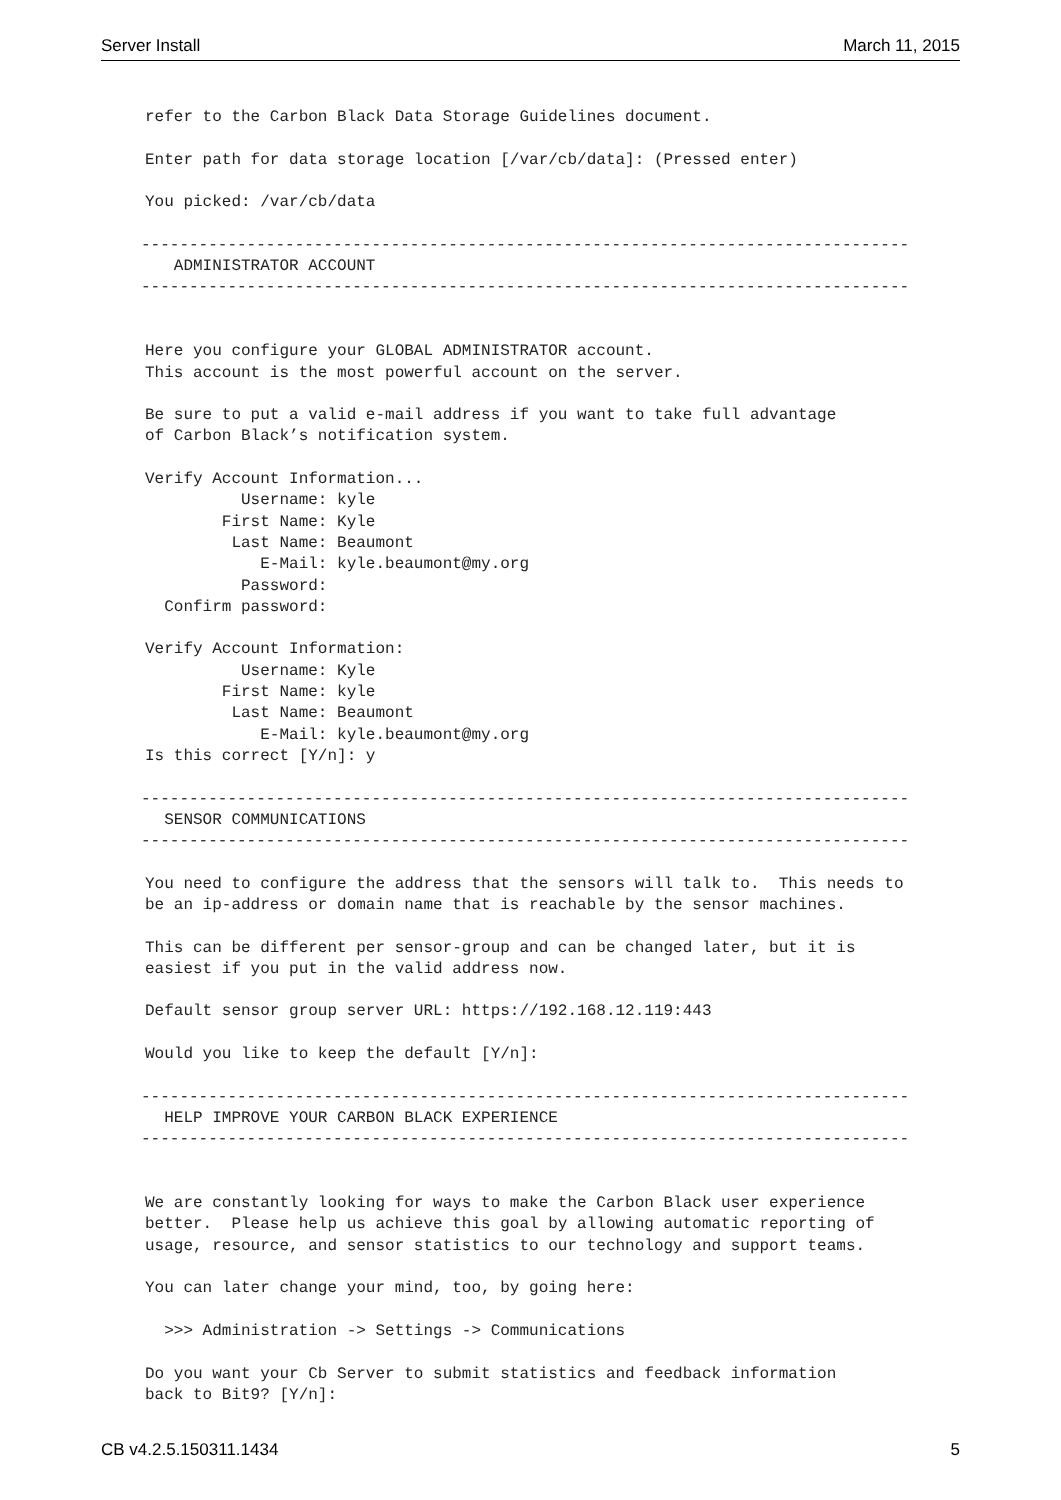Server Install March 11, 2015
refer to the Carbon Black Data Storage Guidelines document.

Enter path for data storage location [/var/cb/data]: (Pressed enter)

You picked: /var/cb/data

--------------------------------------------------------------------------------
   ADMINISTRATOR ACCOUNT
--------------------------------------------------------------------------------


Here you configure your GLOBAL ADMINISTRATOR account.
This account is the most powerful account on the server.

Be sure to put a valid e-mail address if you want to take full advantage
of Carbon Black’s notification system.

Verify Account Information...
          Username: kyle
        First Name: Kyle
         Last Name: Beaumont
            E-Mail: kyle.beaumont@my.org
          Password:
  Confirm password:

Verify Account Information:
          Username: Kyle
        First Name: kyle
         Last Name: Beaumont
            E-Mail: kyle.beaumont@my.org
Is this correct [Y/n]: y

--------------------------------------------------------------------------------
  SENSOR COMMUNICATIONS
--------------------------------------------------------------------------------

You need to configure the address that the sensors will talk to.  This needs to
be an ip-address or domain name that is reachable by the sensor machines.

This can be different per sensor-group and can be changed later, but it is
easiest if you put in the valid address now.

Default sensor group server URL: https://192.168.12.119:443

Would you like to keep the default [Y/n]:

--------------------------------------------------------------------------------
  HELP IMPROVE YOUR CARBON BLACK EXPERIENCE
--------------------------------------------------------------------------------


We are constantly looking for ways to make the Carbon Black user experience
better.  Please help us achieve this goal by allowing automatic reporting of
usage, resource, and sensor statistics to our technology and support teams.

You can later change your mind, too, by going here:

  >>> Administration -> Settings -> Communications

Do you want your Cb Server to submit statistics and feedback information
back to Bit9? [Y/n]:
CB v4.2.5.150311.1434 5